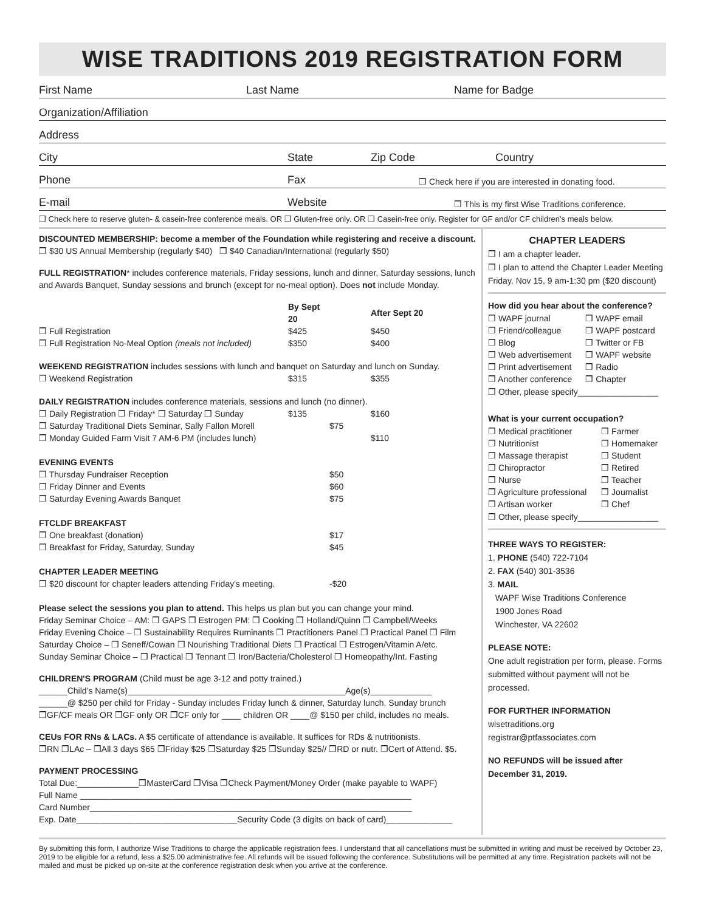WISE TRADITIONS 2019 REGISTRATION FORM
First Name Last Name Name for Badge
Organization/Affiliation
Address
City State Zip Code Country
Phone Fax ❒ Check here if you are interested in donating food.
E-mail Website ❒ This is my first Wise Traditions conference.
❒ Check here to reserve gluten- & casein-free conference meals. OR ❒ Gluten-free only. OR ❒ Casein-free only. Register for GF and/or CF children's meals below.
DISCOUNTED MEMBERSHIP: become a member of the Foundation while registering and receive a discount.
❒ $30 US Annual Membership (regularly $40) ❒ $40 Canadian/International (regularly $50)
FULL REGISTRATION* includes conference materials, Friday sessions, lunch and dinner, Saturday sessions, lunch and Awards Banquet, Sunday sessions and brunch (except for no-meal option). Does not include Monday.
| | By Sept 20 | | After Sept 20 |
| --- | --- | --- | --- |
| ❒ Full Registration | $425 | | $450 |
| ❒ Full Registration No-Meal Option (meals not included) | $350 | | $400 |
| WEEKEND REGISTRATION includes sessions with lunch and banquet on Saturday and lunch on Sunday. | | | |
| ❒ Weekend Registration | $315 | | $355 |
| DAILY REGISTRATION includes conference materials, sessions and lunch (no dinner). | | | |
| ❒ Daily Registration ❒ Friday* ❒ Saturday ❒ Sunday | $135 | | $160 |
| ❒ Saturday Traditional Diets Seminar, Sally Fallon Morell | | $75 | |
| ❒ Monday Guided Farm Visit 7 AM-6 PM (includes lunch) | | | $110 |
| EVENING EVENTS | | | |
| ❒ Thursday Fundraiser Reception | | $50 | |
| ❒ Friday Dinner and Events | | $60 | |
| ❒ Saturday Evening Awards Banquet | | $75 | |
| FTCLDF BREAKFAST | | | |
| ❒ One breakfast (donation) | | $17 | |
| ❒ Breakfast for Friday, Saturday, Sunday | | $45 | |
| CHAPTER LEADER MEETING | | | |
| ❒ $20 discount for chapter leaders attending Friday's meeting. | | -$20 | |
Please select the sessions you plan to attend. This helps us plan but you can change your mind.
Friday Seminar Choice – AM: ❒ GAPS ❒ Estrogen PM: ❒ Cooking ❒ Holland/Quinn ❒ Campbell/Weeks
Friday Evening Choice – ❒ Sustainability Requires Ruminants ❒ Practitioners Panel ❒ Practical Panel ❒ Film
Saturday Choice – ❒ Seneff/Cowan ❒ Nourishing Traditional Diets ❒ Practical ❒ Estrogen/Vitamin A/etc.
Sunday Seminar Choice – ❒ Practical ❒ Tennant ❒ Iron/Bacteria/Cholesterol ❒ Homeopathy/Int. Fasting
CHILDREN'S PROGRAM (Child must be age 3-12 and potty trained.)
______Child’s Name(s)______________________________________________Age(s)_____________
______@ $250 per child for Friday - Sunday includes Friday lunch & dinner, Saturday lunch, Sunday brunch
❒GF/CF meals OR ❒GF only OR ❒CF only for ____ children OR ____@ $150 per child, includes no meals.
CEUs FOR RNs & LACs. A $5 certificate of attendance is available. It suffices for RDs & nutritionists.
❒RN ❒LAc – ❒All 3 days $65 ❒Friday $25 ❒Saturday $25 ❒Sunday $25// ❒RD or nutr. ❒Cert of Attend. $5.
PAYMENT PROCESSING
Total Due:_____________❒MasterCard ❒Visa ❒Check Payment/Money Order (make payable to WAPF)
Full Name ______________________________________________________________________
Card Number____________________________________________________________________
Exp. Date__________________________________Security Code (3 digits on back of card)______________
CHAPTER LEADERS
❒ I am a chapter leader.
❒ I plan to attend the Chapter Leader Meeting
Friday, Nov 15, 9 am-1:30 pm ($20 discount)
How did you hear about the conference?
| ❒ WAPF journal | ❒ WAPF email |
| ❒ Friend/colleague | ❒ WAPF postcard |
| ❒ Blog | ❒ Twitter or FB |
| ❒ Web advertisement | ❒ WAPF website |
| ❒ Print advertisement | ❒ Radio |
| ❒ Another conference | ❒ Chapter |
❒ Other, please specify_________________
What is your current occupation?
| ❒ Medical practitioner | ❒ Farmer |
| ❒ Nutritionist | ❒ Homemaker |
| ❒ Massage therapist | ❒ Student |
| ❒ Chiropractor | ❒ Retired |
| ❒ Nurse | ❒ Teacher |
| ❒ Agriculture professional | ❒ Journalist |
| ❒ Artisan worker | ❒ Chef |
❒ Other, please specify_________________
THREE WAYS TO REGISTER:
1. PHONE (540) 722-7104
2. FAX (540) 301-3536
3. MAIL
WAPF Wise Traditions Conference
1900 Jones Road
Winchester, VA 22602
PLEASE NOTE:
One adult registration per form, please. Forms submitted without payment will not be processed.
FOR FURTHER INFORMATION
wisetraditions.org
registrar@ptfassociates.com
NO REFUNDS will be issued after December 31, 2019.
By submitting this form, I authorize Wise Traditions to charge the applicable registration fees. I understand that all cancellations must be submitted in writing and must be received by October 23, 2019 to be eligible for a refund, less a $25.00 administrative fee. All refunds will be issued following the conference. Substitutions will be permitted at any time. Registration packets will not be mailed and must be picked up on-site at the conference registration desk when you arrive at the conference.